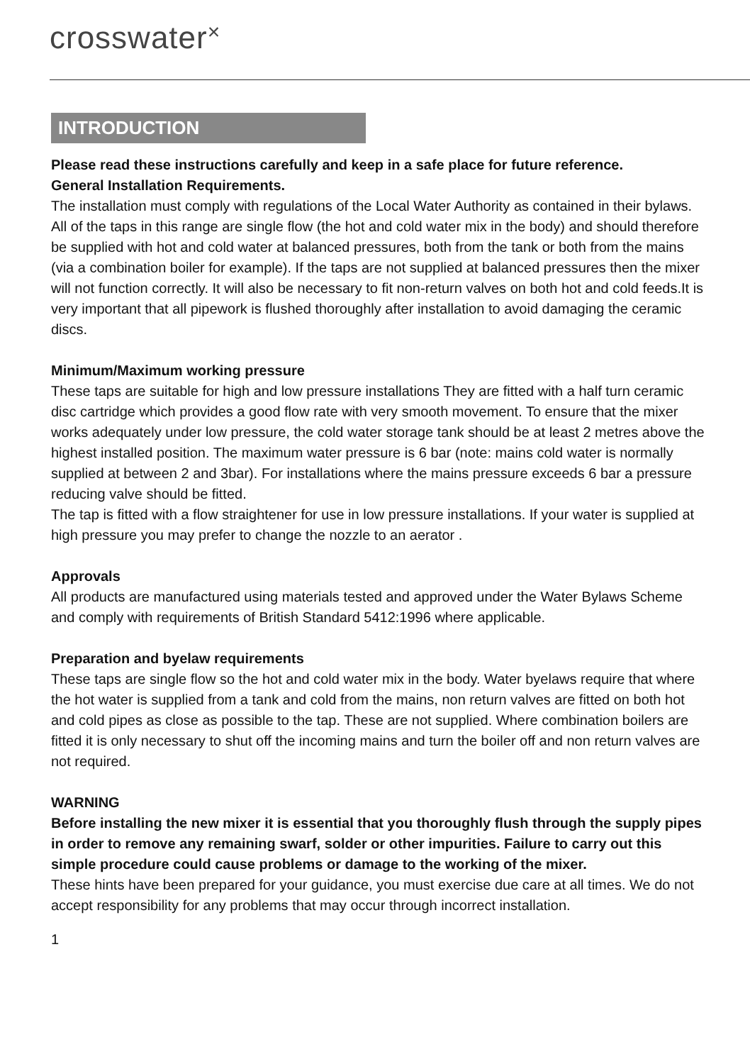crosswater×
INTRODUCTION
Please read these instructions carefully and keep in a safe place for future reference.
General Installation Requirements.
The installation must comply with regulations of the Local Water Authority as contained in their bylaws. All of the taps in this range are single flow (the hot and cold water mix in the body) and should therefore be supplied with hot and cold water at balanced pressures, both from the tank or both from the mains (via a combination boiler for example). If the taps are not supplied at balanced pressures then the mixer will not function correctly. It will also be necessary to fit non-return valves on both hot and cold feeds.It is very important that all pipework is flushed thoroughly after installation to avoid damaging the ceramic discs.
Minimum/Maximum working pressure
These taps are suitable for high and low pressure installations They are fitted with a half turn ceramic disc cartridge which provides a good flow rate with very smooth movement. To ensure that the mixer works adequately under low pressure, the cold water storage tank should be at least 2 metres above the highest installed position. The maximum water pressure is 6 bar (note: mains cold water is normally supplied at between 2 and 3bar). For installations where the mains pressure exceeds 6 bar a pressure reducing valve should be fitted.
The tap is fitted with a flow straightener for use in low pressure installations. If your water is supplied at high pressure you may prefer to change the nozzle to an aerator .
Approvals
All products are manufactured using materials tested and approved under the Water Bylaws Scheme and comply with requirements of British Standard 5412:1996 where applicable.
Preparation and byelaw requirements
These taps are single flow so the hot and cold water mix in the body. Water byelaws require that where the hot water is supplied from a tank and cold from the mains, non return valves are fitted on both hot and cold pipes as close as possible to the tap. These are not supplied. Where combination boilers are fitted it is only necessary to shut off the incoming mains and turn the boiler off and non return valves are not required.
WARNING
Before installing the new mixer it is essential that you thoroughly flush through the supply pipes in order to remove any remaining swarf, solder or other impurities. Failure to carry out this simple procedure could cause problems or damage to the working of the mixer.
These hints have been prepared for your guidance, you must exercise due care at all times. We do not accept responsibility for any problems that may occur through incorrect installation.
1